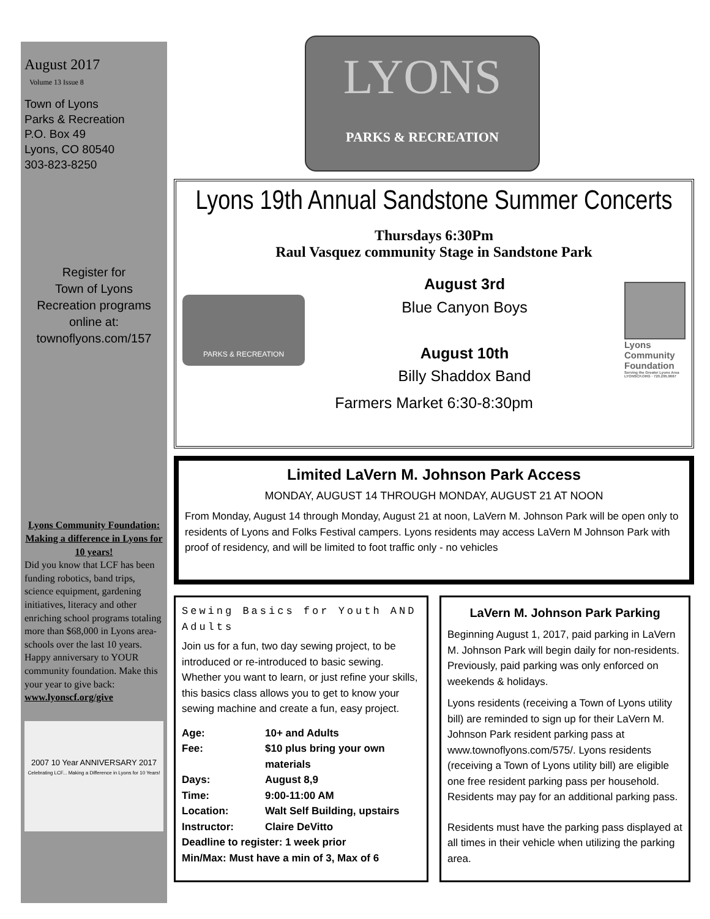August 2017
Volume 13 Issue 8
Town of Lyons
Parks & Recreation
P.O. Box 49
Lyons, CO 80540
303-823-8250
Register for
Town of Lyons
Recreation programs
online at:
townoflyons.com/157
Lyons Community Foundation: Making a difference in Lyons for 10 years!
Did you know that LCF has been funding robotics, band trips, science equipment, gardening initiatives, literacy and other enriching school programs totaling more than $68,000 in Lyons area-schools over the last 10 years. Happy anniversary to YOUR community foundation. Make this your year to give back:
www.lyonscf.org/give
2007 10 Year ANNIVERSARY 2017
Celebrating LCF... Making a Difference in Lyons for 10 Years!
LYONS
PARKS & RECREATION
Lyons 19th Annual Sandstone Summer Concerts
Thursdays 6:30Pm
Raul Vasquez community Stage in Sandstone Park
PARKS & RECREATION
August 3rd
Blue Canyon Boys
August 10th
Billy Shaddox Band
Lyons Community Foundation
Serving the Greater Lyons Area
LYONSCF.ORG · 720.295.9667
Farmers Market 6:30-8:30pm
Limited LaVern M. Johnson Park Access
MONDAY, AUGUST 14 THROUGH MONDAY, AUGUST 21 AT NOON
From Monday, August 14 through Monday, August 21 at noon, LaVern M. Johnson Park will be open only to residents of Lyons and Folks Festival campers. Lyons residents may access LaVern M Johnson Park with proof of residency, and will be limited to foot traffic only - no vehicles
Sewing Basics for Youth AND Adults
Join us for a fun, two day sewing project, to be introduced or re-introduced to basic sewing. Whether you want to learn, or just refine your skills, this basics class allows you to get to know your sewing machine and create a fun, easy project.
Age: 10+ and Adults
Fee: $10 plus bring your own materials
Days: August 8,9
Time: 9:00-11:00 AM
Location: Walt Self Building, upstairs
Instructor: Claire DeVitto
Deadline to register: 1 week prior
Min/Max: Must have a min of 3, Max of 6
LaVern M. Johnson Park Parking
Beginning August 1, 2017, paid parking in LaVern M. Johnson Park will begin daily for non-residents. Previously, paid parking was only enforced on weekends & holidays.
Lyons residents (receiving a Town of Lyons utility bill) are reminded to sign up for their LaVern M. Johnson Park resident parking pass at www.townoflyons.com/575/. Lyons residents (receiving a Town of Lyons utility bill) are eligible one free resident parking pass per household. Residents may pay for an additional parking pass.
Residents must have the parking pass displayed at all times in their vehicle when utilizing the parking area.